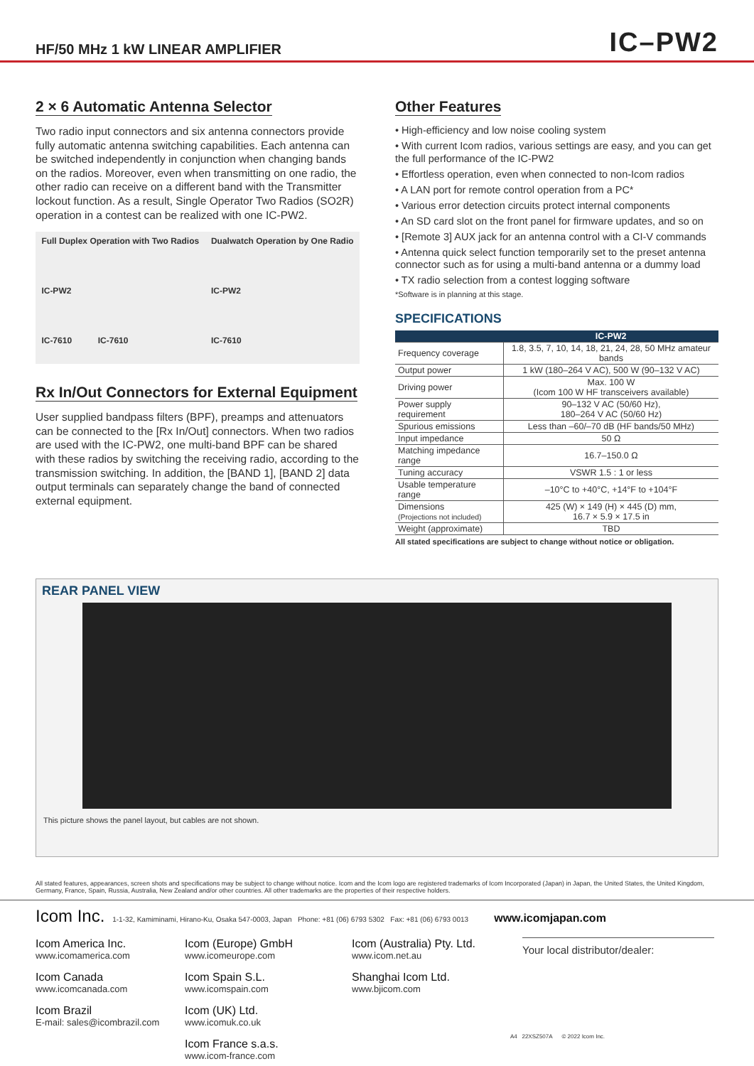HF/50 MHz 1 kW LINEAR AMPLIFIER
IC–PW2
2 × 6 Automatic Antenna Selector
Two radio input connectors and six antenna connectors provide fully automatic antenna switching capabilities. Each antenna can be switched independently in conjunction when changing bands on the radios. Moreover, even when transmitting on one radio, the other radio can receive on a different band with the Transmitter lockout function. As a result, Single Operator Two Radios (SO2R) operation in a contest can be realized with one IC-PW2.
Full Duplex Operation with Two Radios
IC-PW2
IC-7610 IC-7610
Dualwatch Operation by One Radio
IC-PW2
IC-7610
Rx In/Out Connectors for External Equipment
User supplied bandpass filters (BPF), preamps and attenuators can be connected to the [Rx In/Out] connectors. When two radios are used with the IC-PW2, one multi-band BPF can be shared with these radios by switching the receiving radio, according to the transmission switching. In addition, the [BAND 1], [BAND 2] data output terminals can separately change the band of connected external equipment.
Other Features
• High-efficiency and low noise cooling system
• With current Icom radios, various settings are easy, and you can get the full performance of the IC-PW2
• Effortless operation, even when connected to non-Icom radios
• A LAN port for remote control operation from a PC*
• Various error detection circuits protect internal components
• An SD card slot on the front panel for firmware updates, and so on
• [Remote 3] AUX jack for an antenna control with a CI-V commands
• Antenna quick select function temporarily set to the preset antenna connector such as for using a multi-band antenna or a dummy load
• TX radio selection from a contest logging software
*Software is in planning at this stage.
SPECIFICATIONS
| | IC-PW2 |
| --- | --- |
| Frequency coverage | 1.8, 3.5, 7, 10, 14, 18, 21, 24, 28, 50 MHz amateur bands |
| Output power | 1 kW (180–264 V AC), 500 W (90–132 V AC) |
| Driving power | Max. 100 W (Icom 100 W HF transceivers available) |
| Power supply requirement | 90–132 V AC (50/60 Hz), 180–264 V AC (50/60 Hz) |
| Spurious emissions | Less than –60/–70 dB (HF bands/50 MHz) |
| Input impedance | 50 Ω |
| Matching impedance range | 16.7–150.0 Ω |
| Tuning accuracy | VSWR 1.5 : 1 or less |
| Usable temperature range | –10°C to +40°C, +14°F to +104°F |
| Dimensions (Projections not included) | 425 (W) × 149 (H) × 445 (D) mm, 16.7 × 5.9 × 17.5 in |
| Weight (approximate) | TBD |
All stated specifications are subject to change without notice or obligation.
REAR PANEL VIEW
This picture shows the panel layout, but cables are not shown.
All stated features, appearances, screen shots and specifications may be subject to change without notice. Icom and the Icom logo are registered trademarks of Icom Incorporated (Japan) in Japan, the United States, the United Kingdom, Germany, France, Spain, Russia, Australia, New Zealand and/or other countries. All other trademarks are the properties of their respective holders.
Icom Inc. 1-1-32, Kamiminami, Hirano-Ku, Osaka 547-0003, Japan Phone: +81 (06) 6793 5302 Fax: +81 (06) 6793 0013 www.icomjapan.com
Icom America Inc.
www.icomamerica.com
Icom Canada
www.icomcanada.com
Icom Brazil
E-mail: sales@icombrazil.com
Icom (Europe) GmbH
www.icomeurope.com
Icom Spain S.L.
www.icomspain.com
Icom (UK) Ltd.
www.icomuk.co.uk
Icom France s.a.s.
www.icom-france.com
Icom (Australia) Pty. Ltd.
www.icom.net.au
Shanghai Icom Ltd.
www.bjicom.com
Your local distributor/dealer:
A4 22XSZ507A © 2022 Icom Inc.